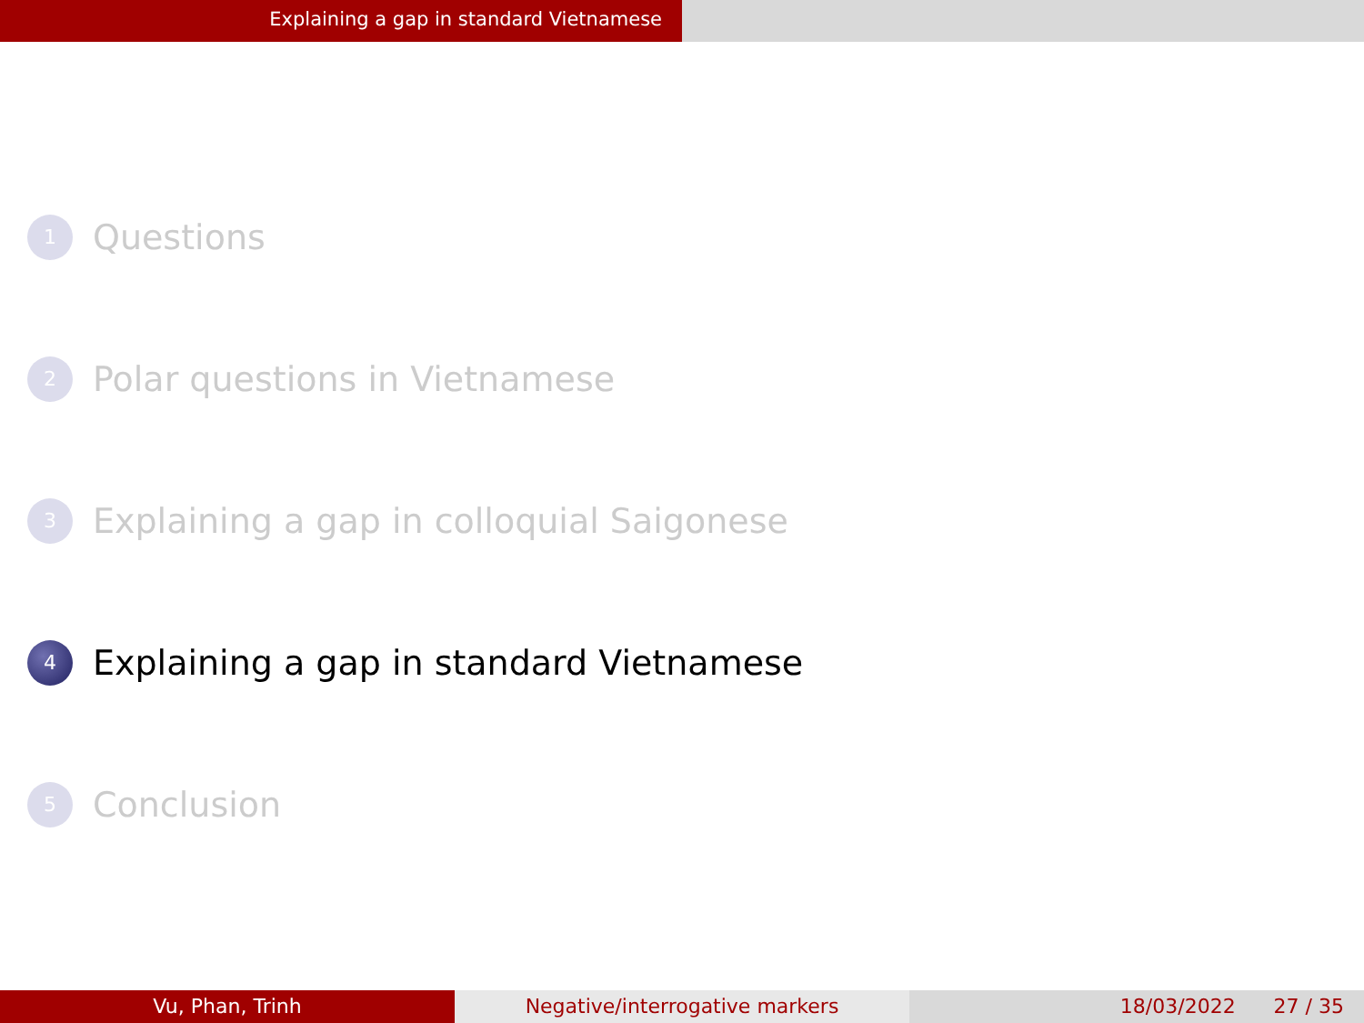Explaining a gap in standard Vietnamese
1 Questions
2 Polar questions in Vietnamese
3 Explaining a gap in colloquial Saigonese
4 Explaining a gap in standard Vietnamese
5 Conclusion
Vu, Phan, Trinh Negative/interrogative markers 18/03/2022 27 / 35